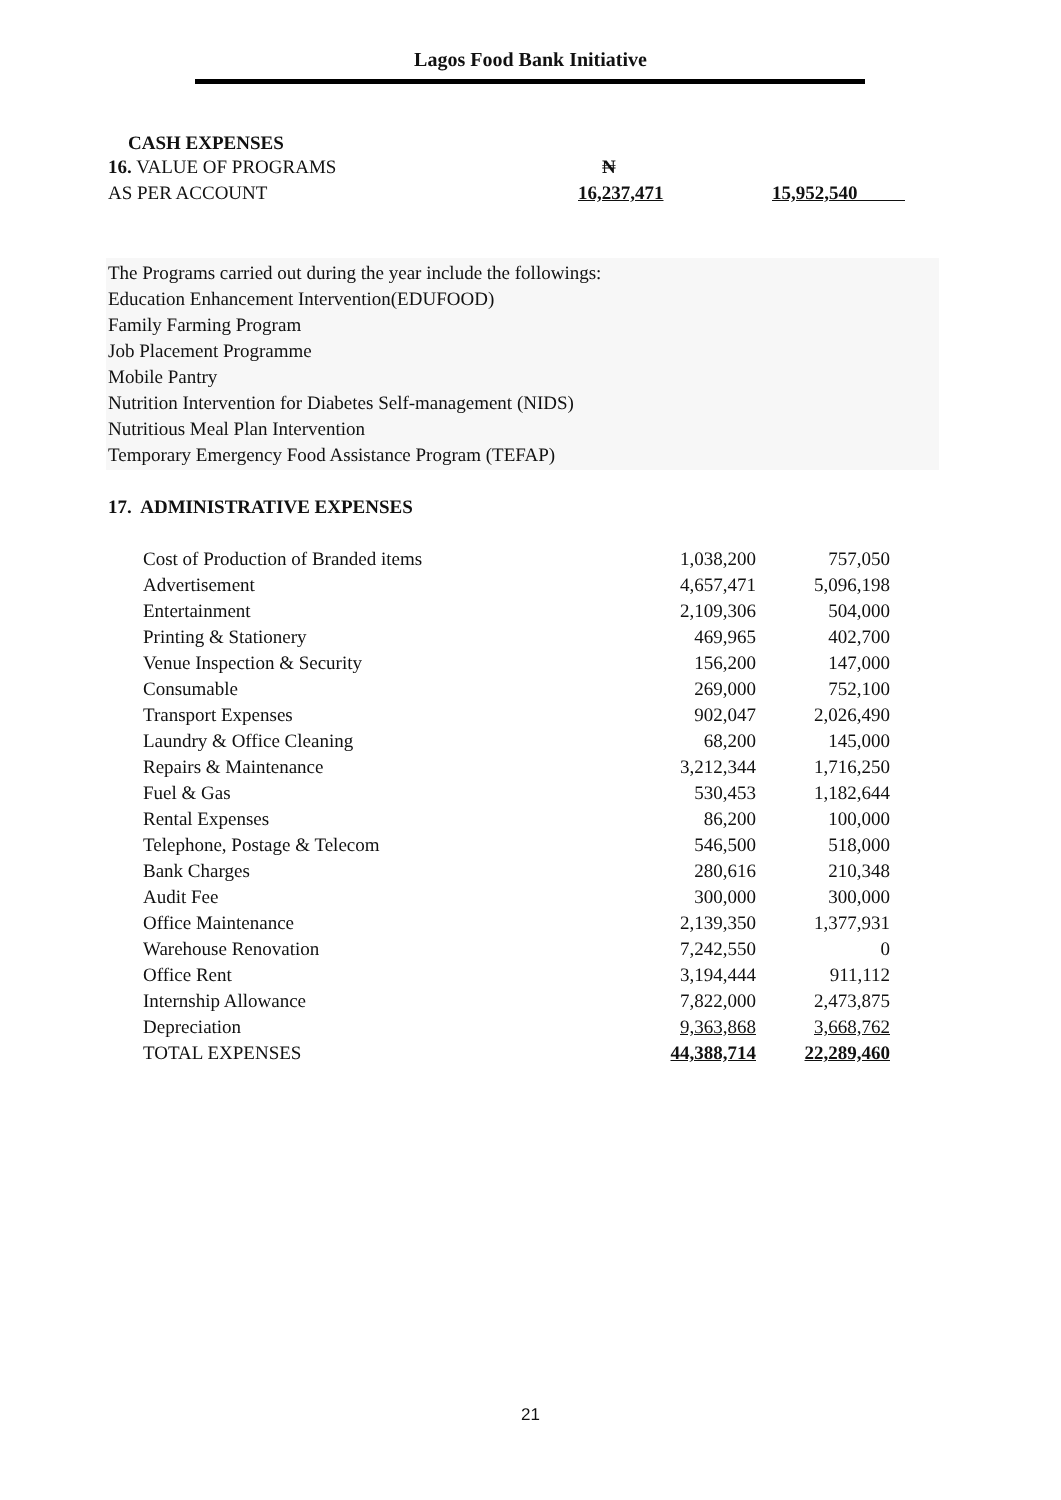Lagos Food Bank Initiative
CASH EXPENSES
| 16. VALUE OF PROGRAMS | ₦ | |
| AS PER ACCOUNT | 16,237,471 | 15,952,540 |
The Programs carried out during the year include the followings:
Education Enhancement Intervention(EDUFOOD)
Family Farming Program
Job Placement Programme
Mobile Pantry
Nutrition Intervention for Diabetes Self-management (NIDS)
Nutritious Meal Plan Intervention
Temporary Emergency Food Assistance Program (TEFAP)
17. ADMINISTRATIVE EXPENSES
| Cost of Production of Branded items | 1,038,200 | 757,050 |
| Advertisement | 4,657,471 | 5,096,198 |
| Entertainment | 2,109,306 | 504,000 |
| Printing & Stationery | 469,965 | 402,700 |
| Venue Inspection & Security | 156,200 | 147,000 |
| Consumable | 269,000 | 752,100 |
| Transport Expenses | 902,047 | 2,026,490 |
| Laundry & Office Cleaning | 68,200 | 145,000 |
| Repairs & Maintenance | 3,212,344 | 1,716,250 |
| Fuel & Gas | 530,453 | 1,182,644 |
| Rental Expenses | 86,200 | 100,000 |
| Telephone, Postage & Telecom | 546,500 | 518,000 |
| Bank Charges | 280,616 | 210,348 |
| Audit Fee | 300,000 | 300,000 |
| Office Maintenance | 2,139,350 | 1,377,931 |
| Warehouse Renovation | 7,242,550 | 0 |
| Office Rent | 3,194,444 | 911,112 |
| Internship Allowance | 7,822,000 | 2,473,875 |
| Depreciation | 9,363,868 | 3,668,762 |
| TOTAL EXPENSES | 44,388,714 | 22,289,460 |
21